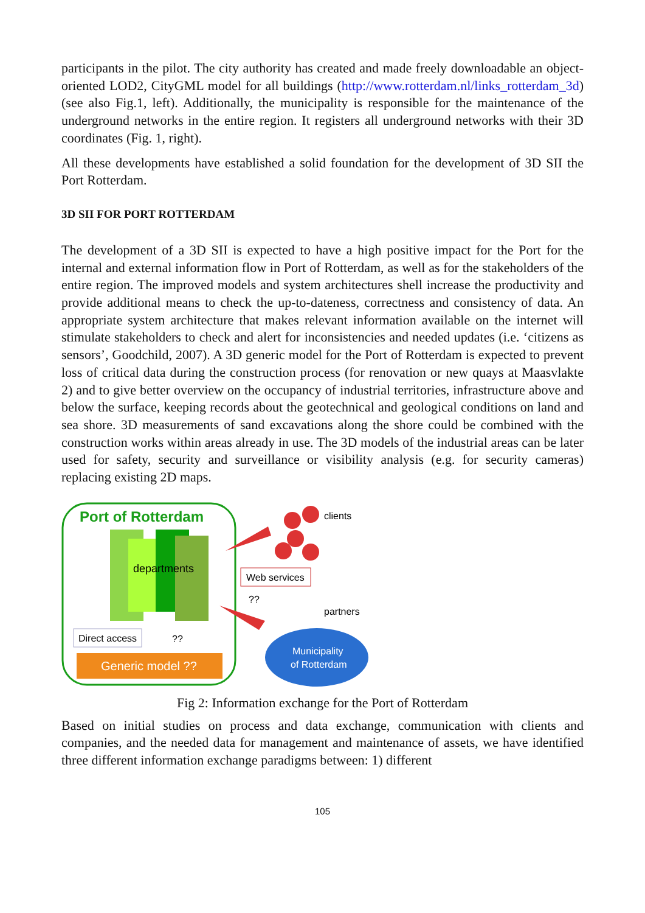participants in the pilot. The city authority has created and made freely downloadable an object-oriented LOD2, CityGML model for all buildings (http://www.rotterdam.nl/links_rotterdam_3d) (see also Fig.1, left). Additionally, the municipality is responsible for the maintenance of the underground networks in the entire region. It registers all underground networks with their 3D coordinates (Fig. 1, right).
All these developments have established a solid foundation for the development of 3D SII the Port Rotterdam.
3D SII FOR PORT ROTTERDAM
The development of a 3D SII is expected to have a high positive impact for the Port for the internal and external information flow in Port of Rotterdam, as well as for the stakeholders of the entire region. The improved models and system architectures shell increase the productivity and provide additional means to check the up-to-dateness, correctness and consistency of data. An appropriate system architecture that makes relevant information available on the internet will stimulate stakeholders to check and alert for inconsistencies and needed updates (i.e. ‘citizens as sensors’, Goodchild, 2007). A 3D generic model for the Port of Rotterdam is expected to prevent loss of critical data during the construction process (for renovation or new quays at Maasvlakte 2) and to give better overview on the occupancy of industrial territories, infrastructure above and below the surface, keeping records about the geotechnical and geological conditions on land and sea shore. 3D measurements of sand excavations along the shore could be combined with the construction works within areas already in use. The 3D models of the industrial areas can be later used for safety, security and surveillance or visibility analysis (e.g. for security cameras) replacing existing 2D maps.
Port of Rotterdam
departments
Direct access
??
Generic model ??
clients
Web services
??
partners
Municipality
of Rotterdam
Fig 2: Information exchange for the Port of Rotterdam
Based on initial studies on process and data exchange, communication with clients and companies, and the needed data for management and maintenance of assets, we have identified three different information exchange paradigms between: 1) different
105